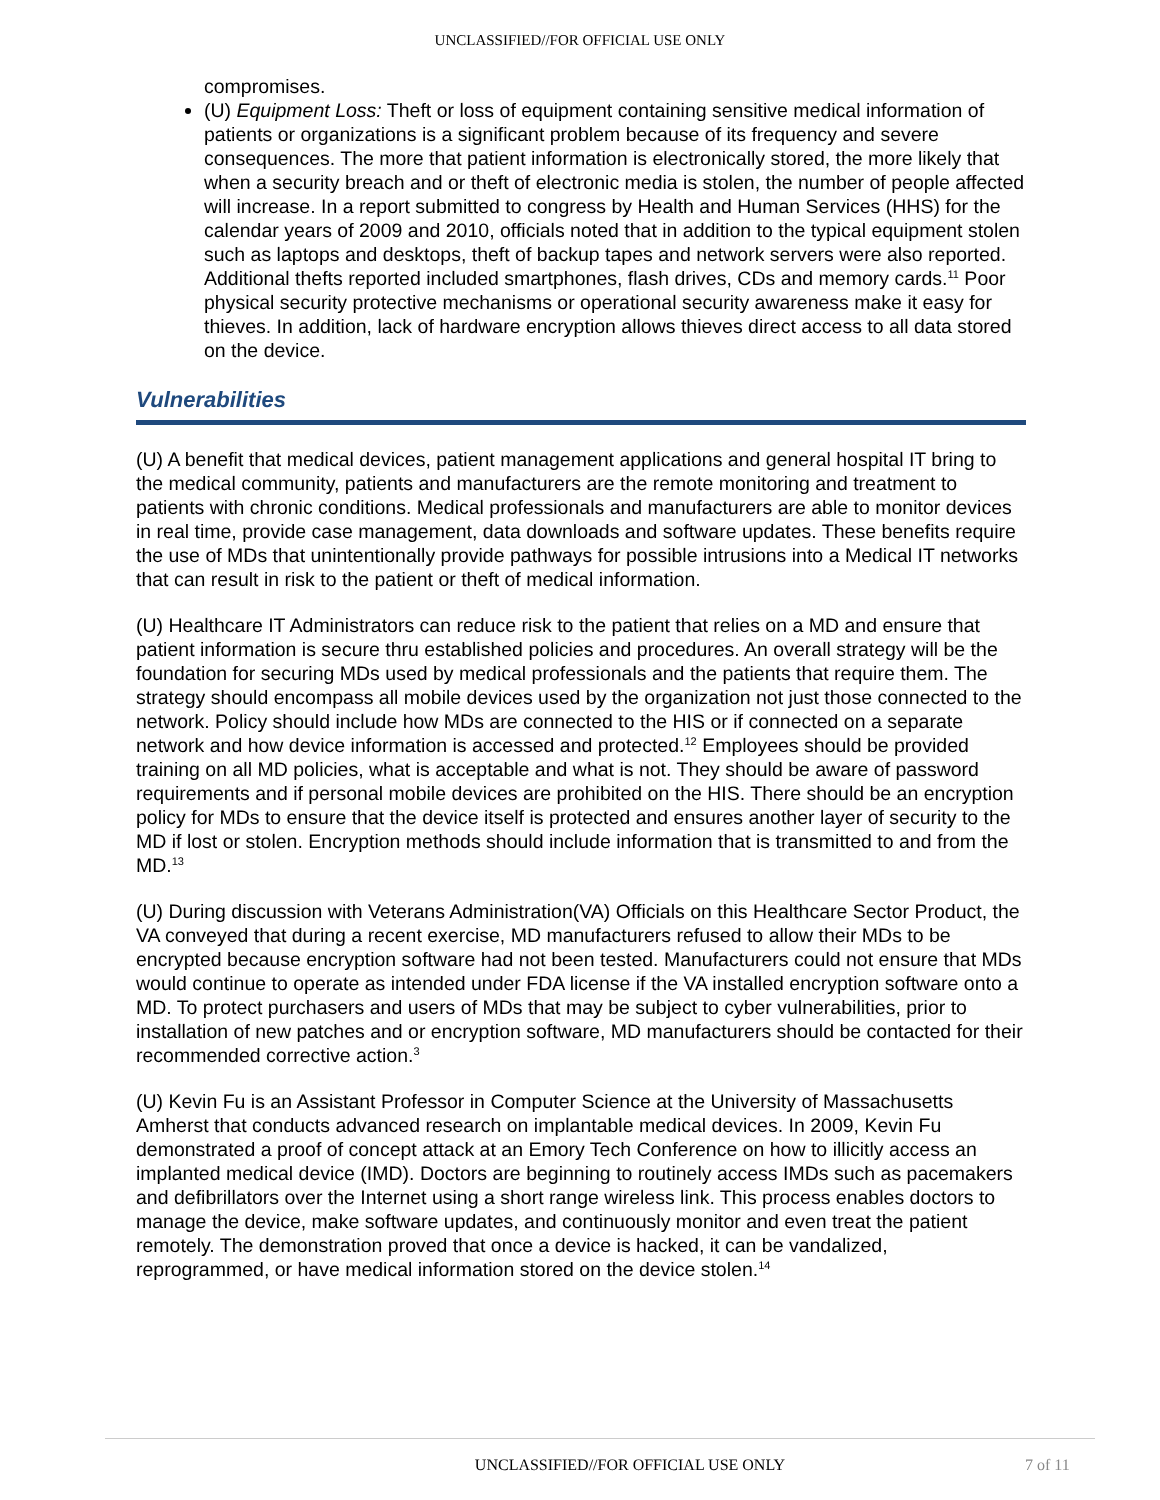UNCLASSIFIED//FOR OFFICIAL USE ONLY
compromises.
(U) Equipment Loss: Theft or loss of equipment containing sensitive medical information of patients or organizations is a significant problem because of its frequency and severe consequences. The more that patient information is electronically stored, the more likely that when a security breach and or theft of electronic media is stolen, the number of people affected will increase. In a report submitted to congress by Health and Human Services (HHS) for the calendar years of 2009 and 2010, officials noted that in addition to the typical equipment stolen such as laptops and desktops, theft of backup tapes and network servers were also reported. Additional thefts reported included smartphones, flash drives, CDs and memory cards.<sup>11</sup> Poor physical security protective mechanisms or operational security awareness make it easy for thieves. In addition, lack of hardware encryption allows thieves direct access to all data stored on the device.
Vulnerabilities
(U) A benefit that medical devices, patient management applications and general hospital IT bring to the medical community, patients and manufacturers are the remote monitoring and treatment to patients with chronic conditions. Medical professionals and manufacturers are able to monitor devices in real time, provide case management, data downloads and software updates. These benefits require the use of MDs that unintentionally provide pathways for possible intrusions into a Medical IT networks that can result in risk to the patient or theft of medical information.
(U) Healthcare IT Administrators can reduce risk to the patient that relies on a MD and ensure that patient information is secure thru established policies and procedures. An overall strategy will be the foundation for securing MDs used by medical professionals and the patients that require them. The strategy should encompass all mobile devices used by the organization not just those connected to the network. Policy should include how MDs are connected to the HIS or if connected on a separate network and how device information is accessed and protected.<sup>12</sup> Employees should be provided training on all MD policies, what is acceptable and what is not. They should be aware of password requirements and if personal mobile devices are prohibited on the HIS. There should be an encryption policy for MDs to ensure that the device itself is protected and ensures another layer of security to the MD if lost or stolen. Encryption methods should include information that is transmitted to and from the MD.<sup>13</sup>
(U) During discussion with Veterans Administration(VA) Officials on this Healthcare Sector Product, the VA conveyed that during a recent exercise, MD manufacturers refused to allow their MDs to be encrypted because encryption software had not been tested. Manufacturers could not ensure that MDs would continue to operate as intended under FDA license if the VA installed encryption software onto a MD. To protect purchasers and users of MDs that may be subject to cyber vulnerabilities, prior to installation of new patches and or encryption software, MD manufacturers should be contacted for their recommended corrective action.<sup>3</sup>
(U) Kevin Fu is an Assistant Professor in Computer Science at the University of Massachusetts Amherst that conducts advanced research on implantable medical devices. In 2009, Kevin Fu demonstrated a proof of concept attack at an Emory Tech Conference on how to illicitly access an implanted medical device (IMD). Doctors are beginning to routinely access IMDs such as pacemakers and defibrillators over the Internet using a short range wireless link. This process enables doctors to manage the device, make software updates, and continuously monitor and even treat the patient remotely. The demonstration proved that once a device is hacked, it can be vandalized, reprogrammed, or have medical information stored on the device stolen.<sup>14</sup>
UNCLASSIFIED//FOR OFFICIAL USE ONLY 7 of 11